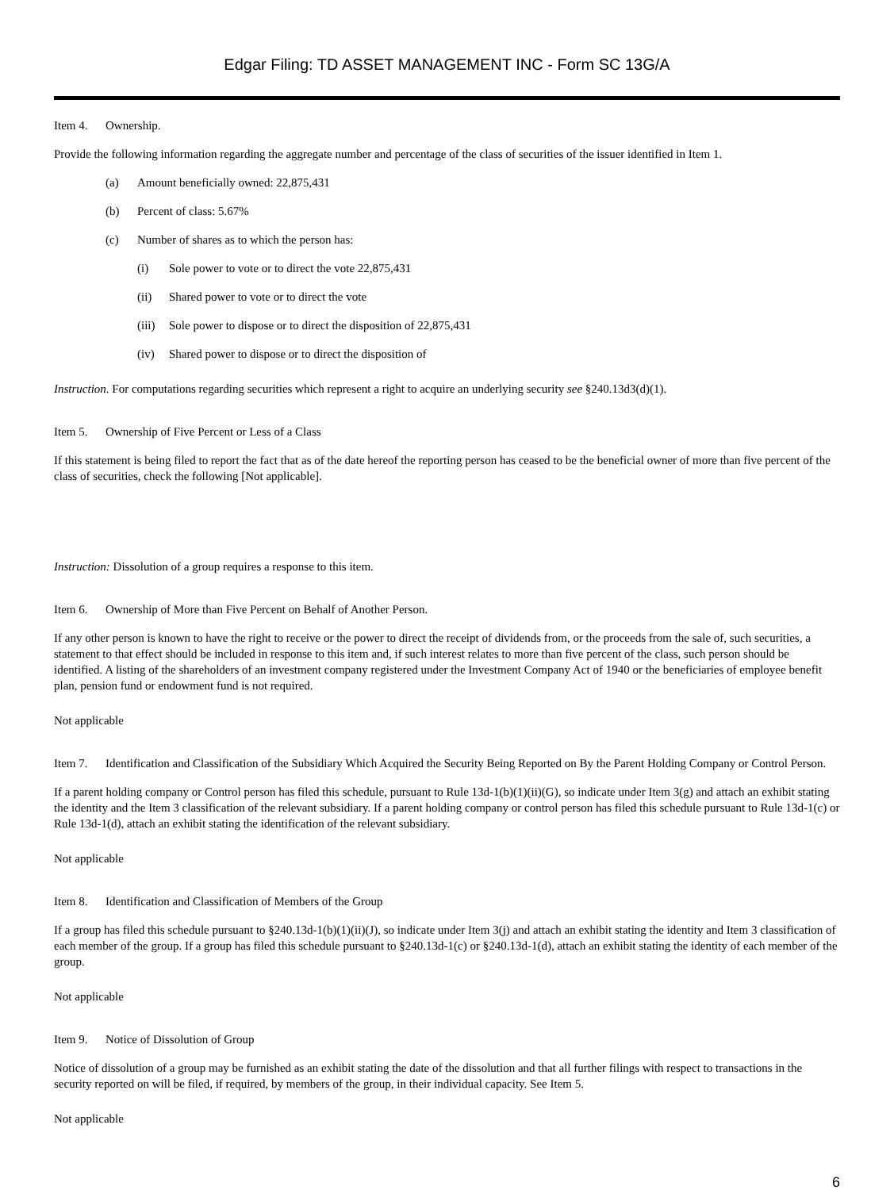Edgar Filing: TD ASSET MANAGEMENT INC - Form SC 13G/A
Item 4. Ownership.
Provide the following information regarding the aggregate number and percentage of the class of securities of the issuer identified in Item 1.
(a) Amount beneficially owned: 22,875,431
(b) Percent of class: 5.67%
(c) Number of shares as to which the person has:
(i) Sole power to vote or to direct the vote 22,875,431
(ii) Shared power to vote or to direct the vote
(iii) Sole power to dispose or to direct the disposition of 22,875,431
(iv) Shared power to dispose or to direct the disposition of
Instruction. For computations regarding securities which represent a right to acquire an underlying security see §240.13d3(d)(1).
Item 5. Ownership of Five Percent or Less of a Class
If this statement is being filed to report the fact that as of the date hereof the reporting person has ceased to be the beneficial owner of more than five percent of the class of securities, check the following [Not applicable].
Instruction: Dissolution of a group requires a response to this item.
Item 6. Ownership of More than Five Percent on Behalf of Another Person.
If any other person is known to have the right to receive or the power to direct the receipt of dividends from, or the proceeds from the sale of, such securities, a statement to that effect should be included in response to this item and, if such interest relates to more than five percent of the class, such person should be identified. A listing of the shareholders of an investment company registered under the Investment Company Act of 1940 or the beneficiaries of employee benefit plan, pension fund or endowment fund is not required.
Not applicable
Item 7. Identification and Classification of the Subsidiary Which Acquired the Security Being Reported on By the Parent Holding Company or Control Person.
If a parent holding company or Control person has filed this schedule, pursuant to Rule 13d-1(b)(1)(ii)(G), so indicate under Item 3(g) and attach an exhibit stating the identity and the Item 3 classification of the relevant subsidiary. If a parent holding company or control person has filed this schedule pursuant to Rule 13d-1(c) or Rule 13d-1(d), attach an exhibit stating the identification of the relevant subsidiary.
Not applicable
Item 8. Identification and Classification of Members of the Group
If a group has filed this schedule pursuant to §240.13d-1(b)(1)(ii)(J), so indicate under Item 3(j) and attach an exhibit stating the identity and Item 3 classification of each member of the group. If a group has filed this schedule pursuant to §240.13d-1(c) or §240.13d-1(d), attach an exhibit stating the identity of each member of the group.
Not applicable
Item 9. Notice of Dissolution of Group
Notice of dissolution of a group may be furnished as an exhibit stating the date of the dissolution and that all further filings with respect to transactions in the security reported on will be filed, if required, by members of the group, in their individual capacity. See Item 5.
Not applicable
6